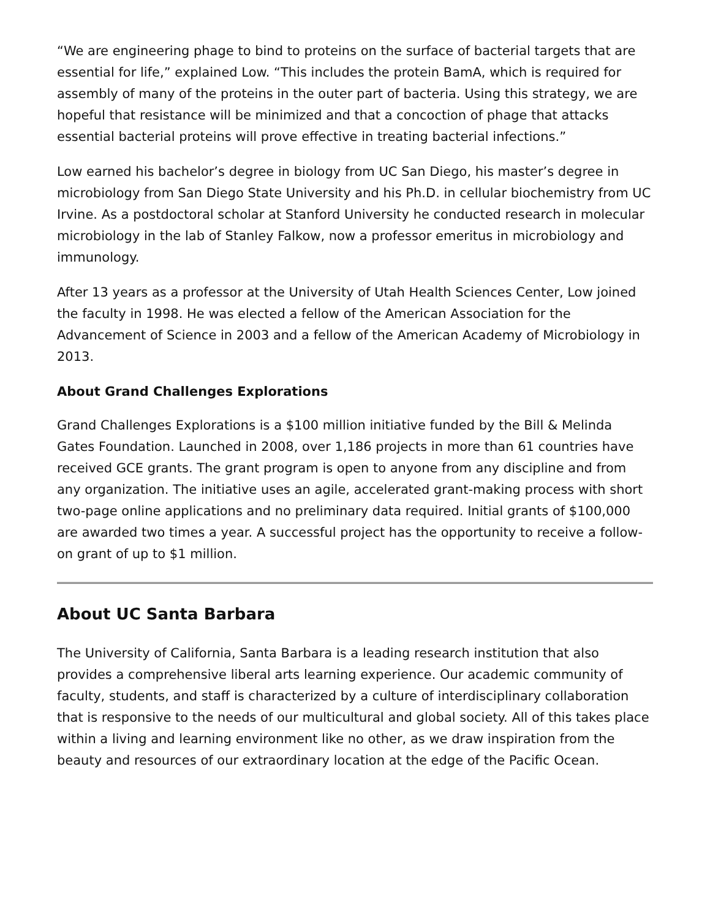“We are engineering phage to bind to proteins on the surface of bacterial targets that are essential for life,” explained Low. “This includes the protein BamA, which is required for assembly of many of the proteins in the outer part of bacteria. Using this strategy, we are hopeful that resistance will be minimized and that a concoction of phage that attacks essential bacterial proteins will prove effective in treating bacterial infections.”
Low earned his bachelor’s degree in biology from UC San Diego, his master’s degree in microbiology from San Diego State University and his Ph.D. in cellular biochemistry from UC Irvine. As a postdoctoral scholar at Stanford University he conducted research in molecular microbiology in the lab of Stanley Falkow, now a professor emeritus in microbiology and immunology.
After 13 years as a professor at the University of Utah Health Sciences Center, Low joined the faculty in 1998. He was elected a fellow of the American Association for the Advancement of Science in 2003 and a fellow of the American Academy of Microbiology in 2013.
About Grand Challenges Explorations
Grand Challenges Explorations is a $100 million initiative funded by the Bill & Melinda Gates Foundation. Launched in 2008, over 1,186 projects in more than 61 countries have received GCE grants. The grant program is open to anyone from any discipline and from any organization. The initiative uses an agile, accelerated grant-making process with short two-page online applications and no preliminary data required. Initial grants of $100,000 are awarded two times a year. A successful project has the opportunity to receive a follow-on grant of up to $1 million.
About UC Santa Barbara
The University of California, Santa Barbara is a leading research institution that also provides a comprehensive liberal arts learning experience. Our academic community of faculty, students, and staff is characterized by a culture of interdisciplinary collaboration that is responsive to the needs of our multicultural and global society. All of this takes place within a living and learning environment like no other, as we draw inspiration from the beauty and resources of our extraordinary location at the edge of the Pacific Ocean.